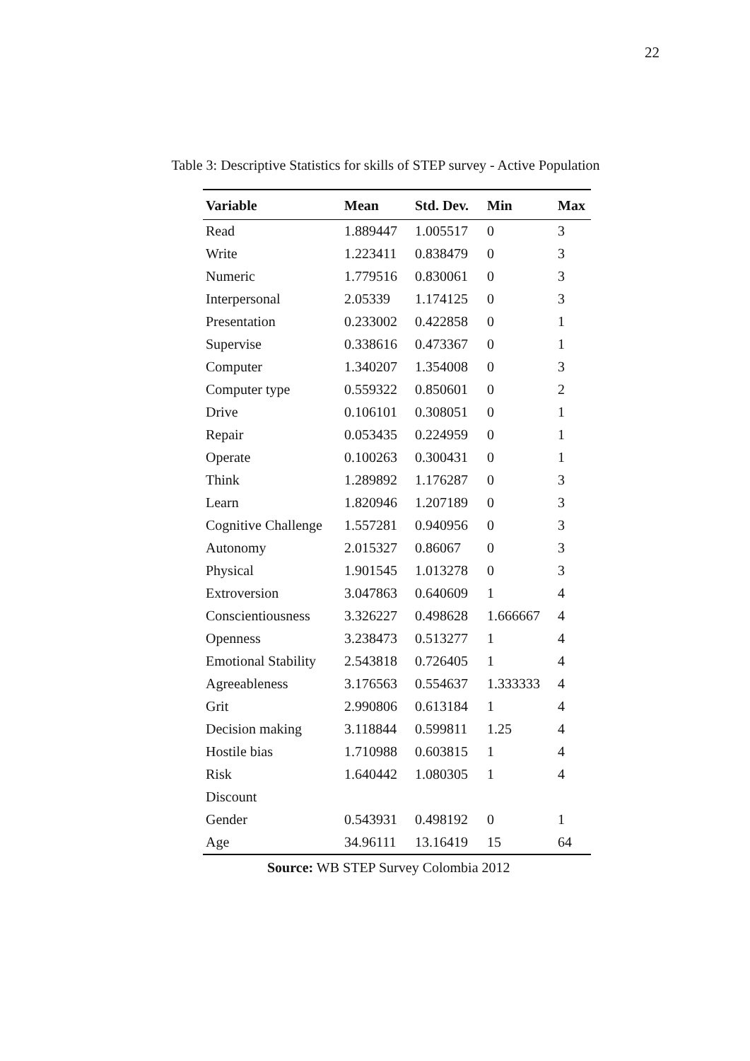22
Table 3: Descriptive Statistics for skills of STEP survey - Active Population
| Variable | Mean | Std. Dev. | Min | Max |
| --- | --- | --- | --- | --- |
| Read | 1.889447 | 1.005517 | 0 | 3 |
| Write | 1.223411 | 0.838479 | 0 | 3 |
| Numeric | 1.779516 | 0.830061 | 0 | 3 |
| Interpersonal | 2.05339 | 1.174125 | 0 | 3 |
| Presentation | 0.233002 | 0.422858 | 0 | 1 |
| Supervise | 0.338616 | 0.473367 | 0 | 1 |
| Computer | 1.340207 | 1.354008 | 0 | 3 |
| Computer type | 0.559322 | 0.850601 | 0 | 2 |
| Drive | 0.106101 | 0.308051 | 0 | 1 |
| Repair | 0.053435 | 0.224959 | 0 | 1 |
| Operate | 0.100263 | 0.300431 | 0 | 1 |
| Think | 1.289892 | 1.176287 | 0 | 3 |
| Learn | 1.820946 | 1.207189 | 0 | 3 |
| Cognitive Challenge | 1.557281 | 0.940956 | 0 | 3 |
| Autonomy | 2.015327 | 0.86067 | 0 | 3 |
| Physical | 1.901545 | 1.013278 | 0 | 3 |
| Extroversion | 3.047863 | 0.640609 | 1 | 4 |
| Conscientiousness | 3.326227 | 0.498628 | 1.666667 | 4 |
| Openness | 3.238473 | 0.513277 | 1 | 4 |
| Emotional Stability | 2.543818 | 0.726405 | 1 | 4 |
| Agreeableness | 3.176563 | 0.554637 | 1.333333 | 4 |
| Grit | 2.990806 | 0.613184 | 1 | 4 |
| Decision making | 3.118844 | 0.599811 | 1.25 | 4 |
| Hostile bias | 1.710988 | 0.603815 | 1 | 4 |
| Risk | 1.640442 | 1.080305 | 1 | 4 |
| Discount | | | | |
| Gender | 0.543931 | 0.498192 | 0 | 1 |
| Age | 34.96111 | 13.16419 | 15 | 64 |
Source: WB STEP Survey Colombia 2012